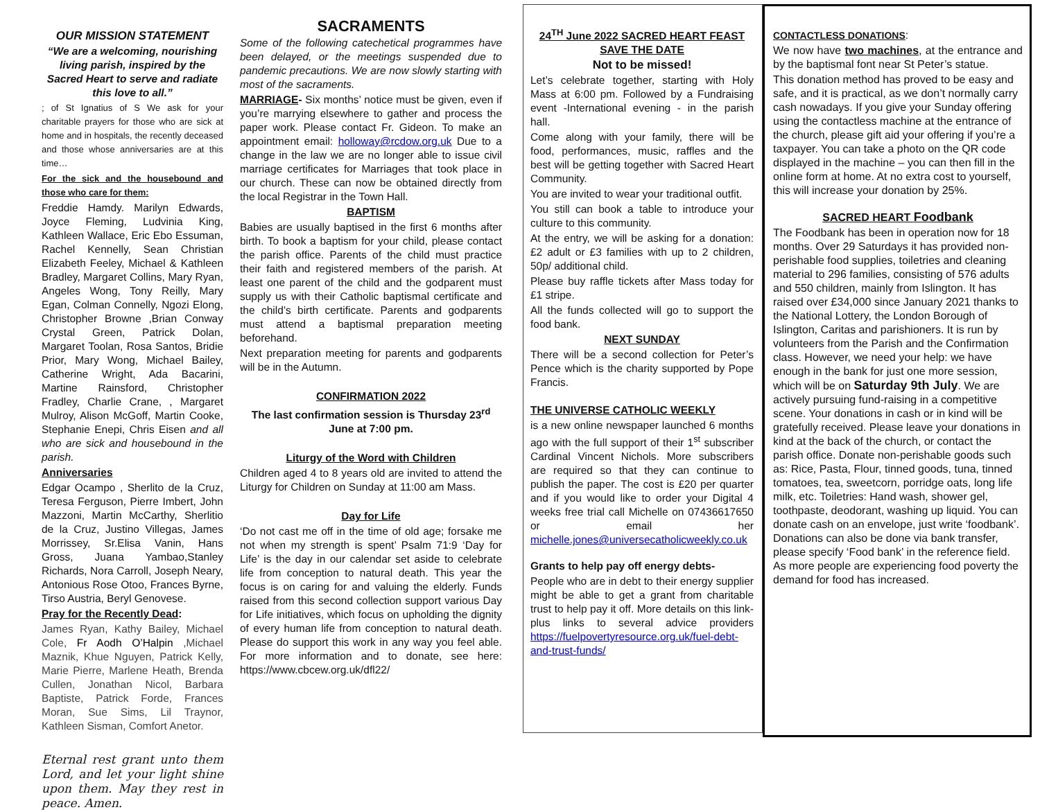OUR MISSION STATEMENT
“We are a welcoming, nourishing living parish, inspired by the Sacred Heart to serve and radiate this love to all.”
; of St Ignatius of S We ask for your charitable prayers for those who are sick at home and in hospitals, the recently deceased and those whose anniversaries are at this time…
For the sick and the housebound and those who care for them:
Freddie Hamdy. Marilyn Edwards, Joyce Fleming, Ludvinia King, Kathleen Wallace, Eric Ebo Essuman, Rachel Kennelly, Sean Christian Elizabeth Feeley, Michael & Kathleen Bradley, Margaret Collins, Mary Ryan, Angeles Wong, Tony Reilly, Mary Egan, Colman Connelly, Ngozi Elong, Christopher Browne ,Brian Conway Crystal Green, Patrick Dolan, Margaret Toolan, Rosa Santos, Bridie Prior, Mary Wong, Michael Bailey, Catherine Wright, Ada Bacarini, Martine Rainsford, Christopher Fradley, Charlie Crane, , Margaret Mulroy, Alison McGoff, Martin Cooke, Stephanie Enepi, Chris Eisen and all who are sick and housebound in the parish.
Anniversaries
Edgar Ocampo , Sherlito de la Cruz, Teresa Ferguson, Pierre Imbert, John Mazzoni, Martin McCarthy, Sherlitio de la Cruz, Justino Villegas, James Morrissey, Sr.Elisa Vanin, Hans Gross, Juana Yambao,Stanley Richards, Nora Carroll, Joseph Neary, Antonious Rose Otoo, Frances Byrne, Tirso Austria, Beryl Genovese.
Pray for the Recently Dead:
James Ryan, Kathy Bailey, Michael Cole, Fr Aodh O’Halpin ,Michael Maznik, Khue Nguyen, Patrick Kelly, Marie Pierre, Marlene Heath, Brenda Cullen, Jonathan Nicol, Barbara Baptiste, Patrick Forde, Frances Moran, Sue Sims, Lil Traynor, Kathleen Sisman, Comfort Anetor.
Eternal rest grant unto them Lord, and let your light shine upon them. May they rest in peace. Amen.
SACRAMENTS
Some of the following catechetical programmes have been delayed, or the meetings suspended due to pandemic precautions. We are now slowly starting with most of the sacraments.
MARRIAGE- Six months’ notice must be given, even if you’re marrying elsewhere to gather and process the paper work. Please contact Fr. Gideon. To make an appointment email: holloway@rcdow.org.uk Due to a change in the law we are no longer able to issue civil marriage certificates for Marriages that took place in our church. These can now be obtained directly from the local Registrar in the Town Hall.
BAPTISM
Babies are usually baptised in the first 6 months after birth. To book a baptism for your child, please contact the parish office. Parents of the child must practice their faith and registered members of the parish. At least one parent of the child and the godparent must supply us with their Catholic baptismal certificate and the child’s birth certificate. Parents and godparents must attend a baptismal preparation meeting beforehand.
Next preparation meeting for parents and godparents will be in the Autumn.
CONFIRMATION 2022
The last confirmation session is Thursday 23<sup>rd</sup> June at 7:00 pm.
Liturgy of the Word with Children
Children aged 4 to 8 years old are invited to attend the Liturgy for Children on Sunday at 11:00 am Mass.
Day for Life
‘Do not cast me off in the time of old age; forsake me not when my strength is spent’ Psalm 71:9 ‘Day for Life’ is the day in our calendar set aside to celebrate life from conception to natural death. This year the focus is on caring for and valuing the elderly. Funds raised from this second collection support various Day for Life initiatives, which focus on upholding the dignity of every human life from conception to natural death. Please do support this work in any way you feel able. For more information and to donate, see here: https://www.cbcew.org.uk/dfl22/
24<sup>TH</sup> June 2022 SACRED HEART FEAST SAVE THE DATE
Not to be missed!
Let’s celebrate together, starting with Holy Mass at 6:00 pm. Followed by a Fundraising event -International evening - in the parish hall.
Come along with your family, there will be food, performances, music, raffles and the best will be getting together with Sacred Heart Community.
You are invited to wear your traditional outfit.
You still can book a table to introduce your culture to this community.
At the entry, we will be asking for a donation: £2 adult or £3 families with up to 2 children, 50p/ additional child.
Please buy raffle tickets after Mass today for £1 stripe.
All the funds collected will go to support the food bank.
NEXT SUNDAY
There will be a second collection for Peter’s Pence which is the charity supported by Pope Francis.
THE UNIVERSE CATHOLIC WEEKLY
is a new online newspaper launched 6 months ago with the full support of their 1<sup>st</sup> subscriber Cardinal Vincent Nichols. More subscribers are required so that they can continue to publish the paper. The cost is £20 per quarter and if you would like to order your Digital 4 weeks free trial call Michelle on 07436617650 or email her michelle.jones@universecatholicweekly.co.uk
Grants to help pay off energy debts-
People who are in debt to their energy supplier might be able to get a grant from charitable trust to help pay it off. More details on this link-plus links to several advice providers https://fuelpovertyresource.org.uk/fuel-debt-and-trust-funds/
CONTACTLESS DONATIONS:
We now have two machines, at the entrance and by the baptismal font near St Peter’s statue.
This donation method has proved to be easy and safe, and it is practical, as we don’t normally carry cash nowadays. If you give your Sunday offering using the contactless machine at the entrance of the church, please gift aid your offering if you’re a taxpayer. You can take a photo on the QR code displayed in the machine – you can then fill in the online form at home. At no extra cost to yourself, this will increase your donation by 25%.
SACRED HEART Foodbank
The Foodbank has been in operation now for 18 months. Over 29 Saturdays it has provided non-perishable food supplies, toiletries and cleaning material to 296 families, consisting of 576 adults and 550 children, mainly from Islington. It has raised over £34,000 since January 2021 thanks to the National Lottery, the London Borough of Islington, Caritas and parishioners. It is run by volunteers from the Parish and the Confirmation class. However, we need your help: we have enough in the bank for just one more session, which will be on Saturday 9th July. We are actively pursuing fund-raising in a competitive scene. Your donations in cash or in kind will be gratefully received. Please leave your donations in kind at the back of the church, or contact the parish office. Donate non-perishable goods such as: Rice, Pasta, Flour, tinned goods, tuna, tinned tomatoes, tea, sweetcorn, porridge oats, long life milk, etc. Toiletries: Hand wash, shower gel, toothpaste, deodorant, washing up liquid. You can donate cash on an envelope, just write ‘foodbank’. Donations can also be done via bank transfer, please specify ‘Food bank’ in the reference field. As more people are experiencing food poverty the demand for food has increased.